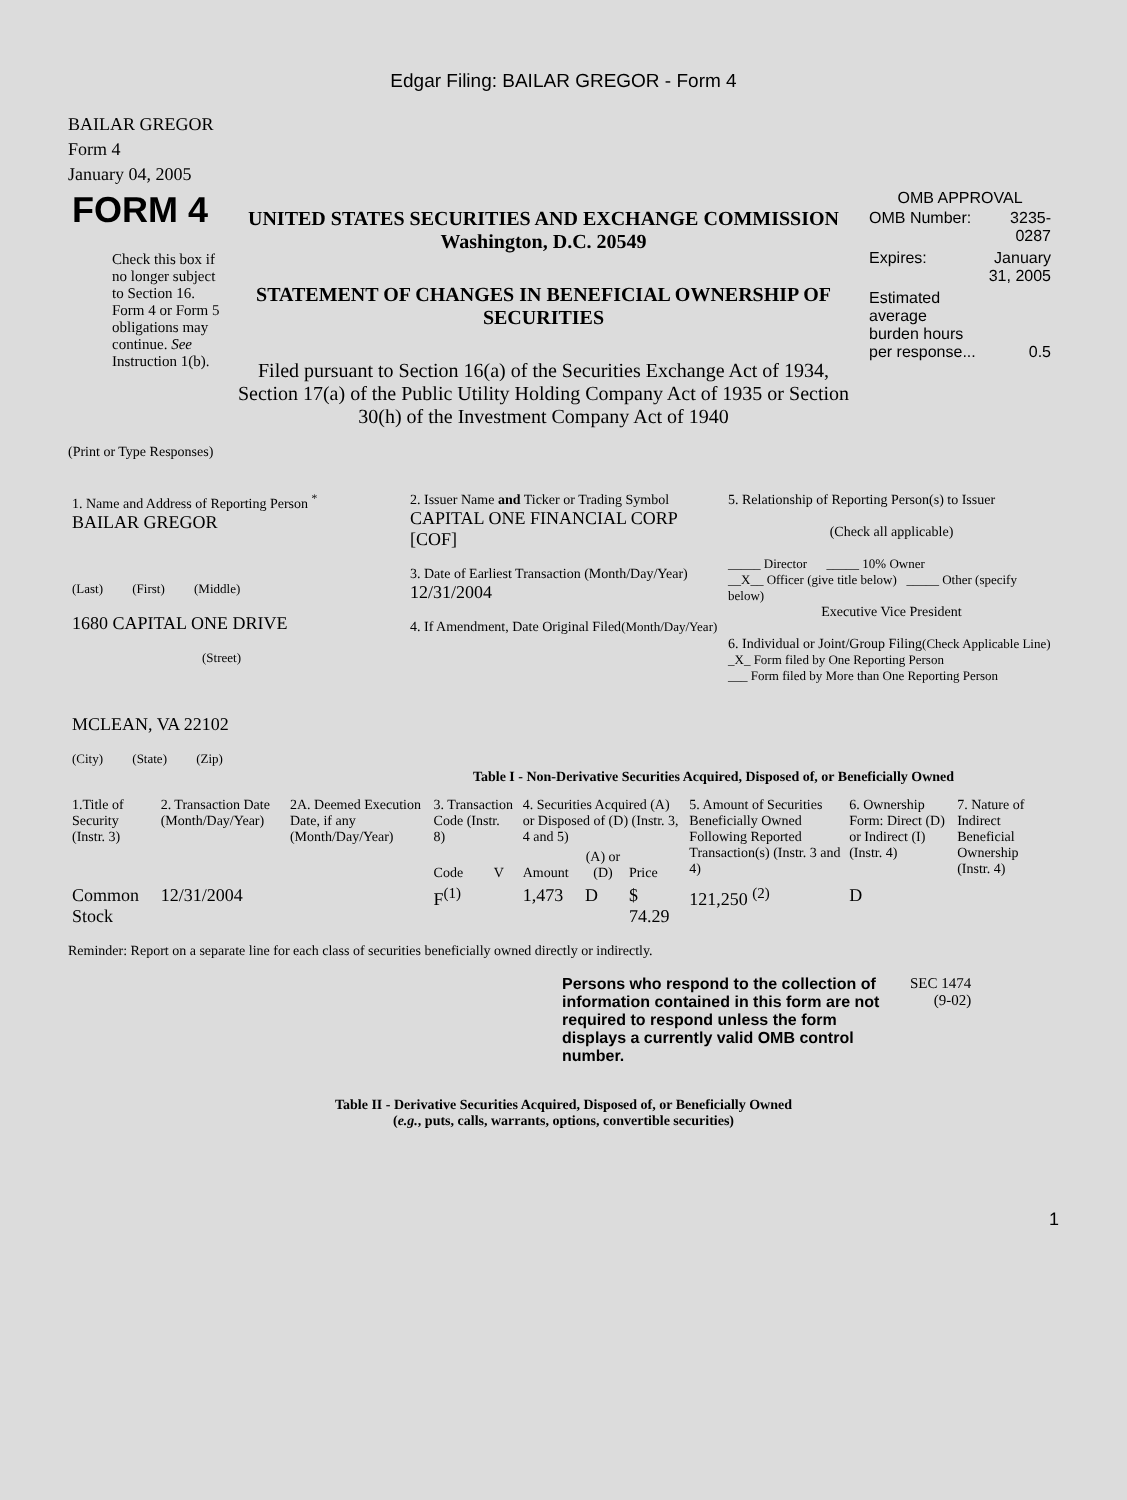Edgar Filing: BAILAR GREGOR - Form 4
BAILAR GREGOR
Form 4
January 04, 2005
| FORM 4 Check this box if no longer subject to Section 16. Form 4 or Form 5 obligations may continue. See Instruction 1(b). | UNITED STATES SECURITIES AND EXCHANGE COMMISSION Washington, D.C. 20549 STATEMENT OF CHANGES IN BENEFICIAL OWNERSHIP OF SECURITIES Filed pursuant to Section 16(a) of the Securities Exchange Act of 1934, Section 17(a) of the Public Utility Holding Company Act of 1935 or Section 30(h) of the Investment Company Act of 1940 | OMB APPROVAL / OMB Number: / 3235-0287 / / Expires: / January 31, 2005 / / Estimated average burden hours per response... / 0.5 / |
(Print or Type Responses)
| 1. Name and Address of Reporting Person <sup>*</sup> BAILAR GREGOR (Last) (First) (Middle) 1680 CAPITAL ONE DRIVE (Street) MCLEAN, VA 22102 (City) (State) (Zip) | 2. Issuer Name and Ticker or Trading Symbol CAPITAL ONE FINANCIAL CORP [COF] 3. Date of Earliest Transaction (Month/Day/Year) 12/31/2004 4. If Amendment, Date Original Filed (Month/Day/Year) | 5. Relationship of Reporting Person(s) to Issuer (Check all applicable) _____ Director _____ 10% Owner __X__ Officer (give title below) _____ Other (specify below) Executive Vice President 6. Individual or Joint/Group Filing (Check Applicable Line) _X_ Form filed by One Reporting Person ___ Form filed by More than One Reporting Person |
Table I - Non-Derivative Securities Acquired, Disposed of, or Beneficially Owned
| 1.Title of Security (Instr. 3) | 2. Transaction Date (Month/Day/Year) | 2A. Deemed Execution Date, if any (Month/Day/Year) | 3. Transaction Code (Instr. 8) | | 4. Securities Acquired (A) or Disposed of (D) (Instr. 3, 4 and 5) | | | 5. Amount of Securities Beneficially Owned Following Reported Transaction(s) (Instr. 3 and 4) | 6. Ownership Form: Direct (D) or Indirect (I) (Instr. 4) | 7. Nature of Indirect Beneficial Ownership (Instr. 4) |
| | | | Code | V | Amount | (A) or (D) | Price | | | |
| Common Stock | 12/31/2004 | | F<sup>(1)</sup> | | 1,473 | D | $ 74.29 | 121,250 <sup>(2)</sup> | D | |
Reminder: Report on a separate line for each class of securities beneficially owned directly or indirectly.
| Persons who respond to the collection of information contained in this form are not required to respond unless the form displays a currently valid OMB control number. | SEC 1474 (9-02) |
Table II - Derivative Securities Acquired, Disposed of, or Beneficially Owned
(e.g., puts, calls, warrants, options, convertible securities)
1